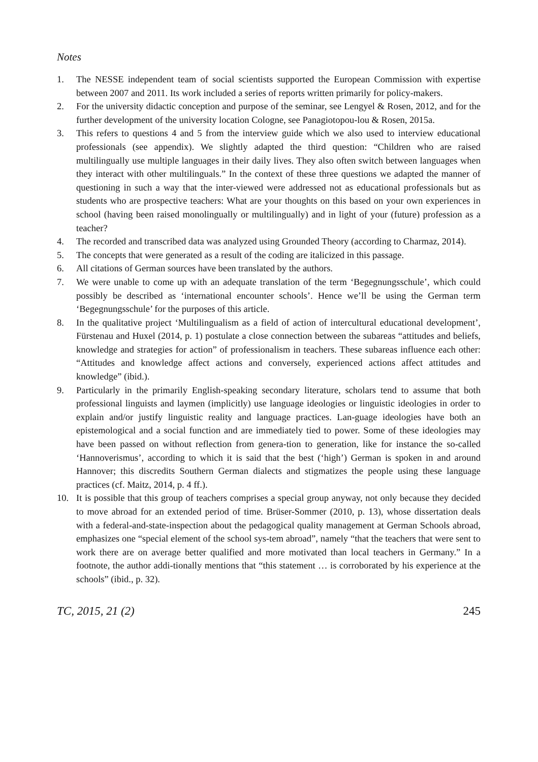Notes
1. The NESSE independent team of social scientists supported the European Commission with expertise between 2007 and 2011. Its work included a series of reports written primarily for policy-makers.
2. For the university didactic conception and purpose of the seminar, see Lengyel & Rosen, 2012, and for the further development of the university location Cologne, see Panagiotopou-lou & Rosen, 2015a.
3. This refers to questions 4 and 5 from the interview guide which we also used to interview educational professionals (see appendix). We slightly adapted the third question: “Children who are raised multilingually use multiple languages in their daily lives. They also often switch between languages when they interact with other multilinguals.” In the context of these three questions we adapted the manner of questioning in such a way that the inter-viewed were addressed not as educational professionals but as students who are prospective teachers: What are your thoughts on this based on your own experiences in school (having been raised monolingually or multilingually) and in light of your (future) profession as a teacher?
4. The recorded and transcribed data was analyzed using Grounded Theory (according to Charmaz, 2014).
5. The concepts that were generated as a result of the coding are italicized in this passage.
6. All citations of German sources have been translated by the authors.
7. We were unable to come up with an adequate translation of the term ‘Begegnungsschule’, which could possibly be described as ‘international encounter schools’. Hence we’ll be using the German term ‘Begegnungsschule’ for the purposes of this article.
8. In the qualitative project ‘Multilingualism as a field of action of intercultural educational development’, Fürstenau and Huxel (2014, p. 1) postulate a close connection between the subareas “attitudes and beliefs, knowledge and strategies for action” of professionalism in teachers. These subareas influence each other: “Attitudes and knowledge affect actions and conversely, experienced actions affect attitudes and knowledge” (ibid.).
9. Particularly in the primarily English-speaking secondary literature, scholars tend to assume that both professional linguists and laymen (implicitly) use language ideologies or linguistic ideologies in order to explain and/or justify linguistic reality and language practices. Lan-guage ideologies have both an epistemological and a social function and are immediately tied to power. Some of these ideologies may have been passed on without reflection from genera-tion to generation, like for instance the so-called ‘Hannoverismus’, according to which it is said that the best (‘high’) German is spoken in and around Hannover; this discredits Southern German dialects and stigmatizes the people using these language practices (cf. Maitz, 2014, p. 4 ff.).
10. It is possible that this group of teachers comprises a special group anyway, not only because they decided to move abroad for an extended period of time. Brüser-Sommer (2010, p. 13), whose dissertation deals with a federal-and-state-inspection about the pedagogical quality management at German Schools abroad, emphasizes one “special element of the school sys-tem abroad”, namely “that the teachers that were sent to work there are on average better qualified and more motivated than local teachers in Germany.” In a footnote, the author addi-tionally mentions that “this statement … is corroborated by his experience at the schools” (ibid., p. 32).
TC, 2015, 21 (2) 245